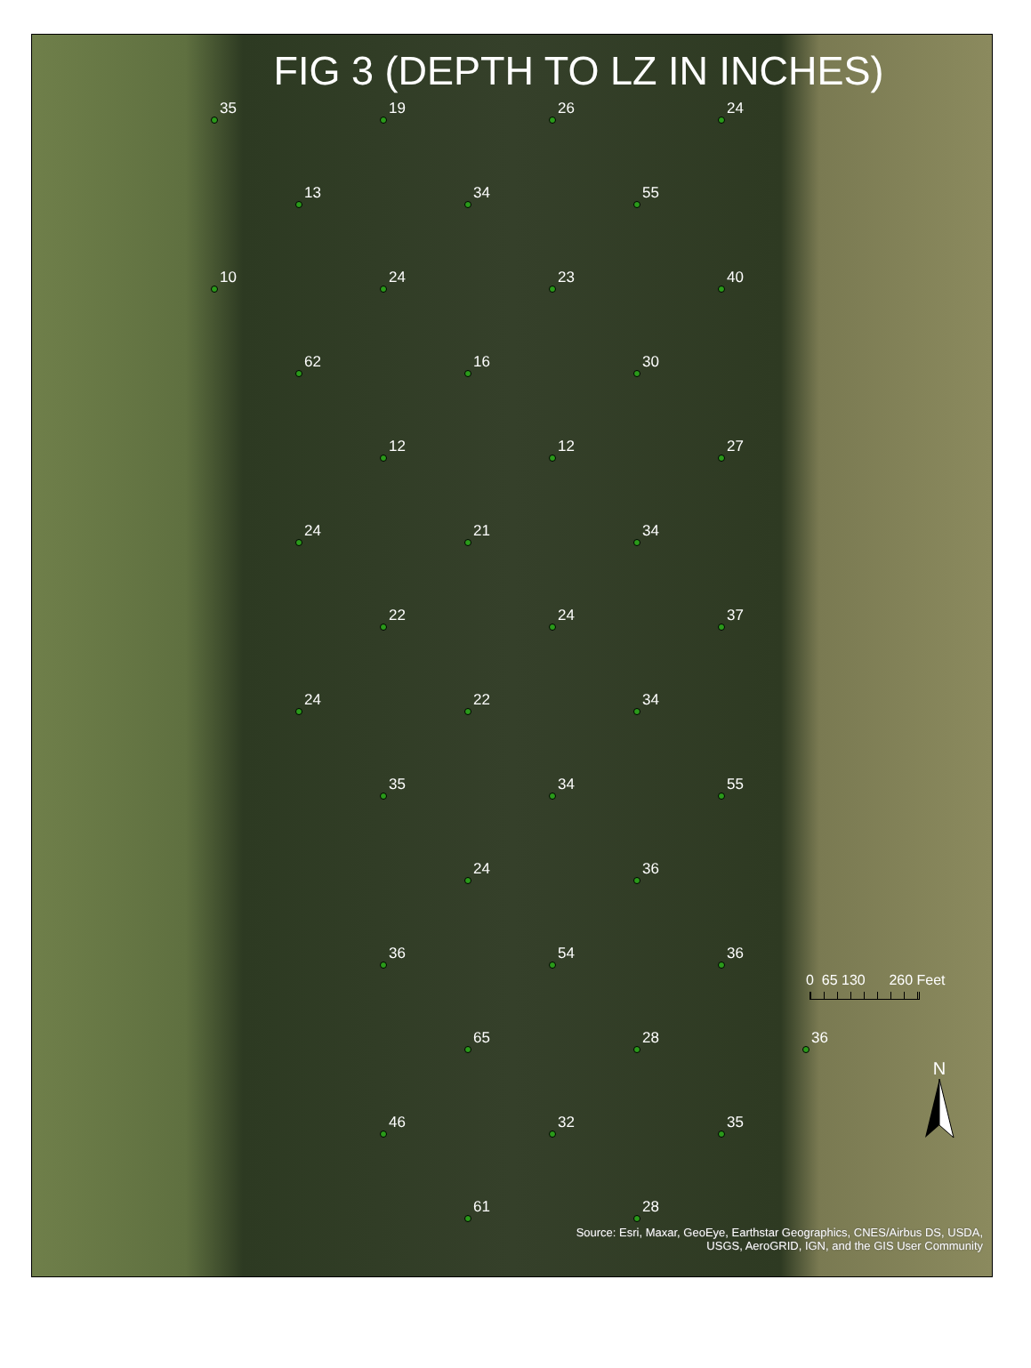FIG 3 (DEPTH TO LZ IN INCHES)
35
19
26
24
13
34
55
10
24
23
40
62
16
30
12
12
27
24
21
34
22
24
37
24
22
34
35
34
55
24
36
36
54
36
0 65 130 260 Feet
65
28
36
46
32
35
N
61
28
Source: Esri, Maxar, GeoEye, Earthstar Geographics, CNES/Airbus DS, USDA,
USGS, AeroGRID, IGN, and the GIS User Community